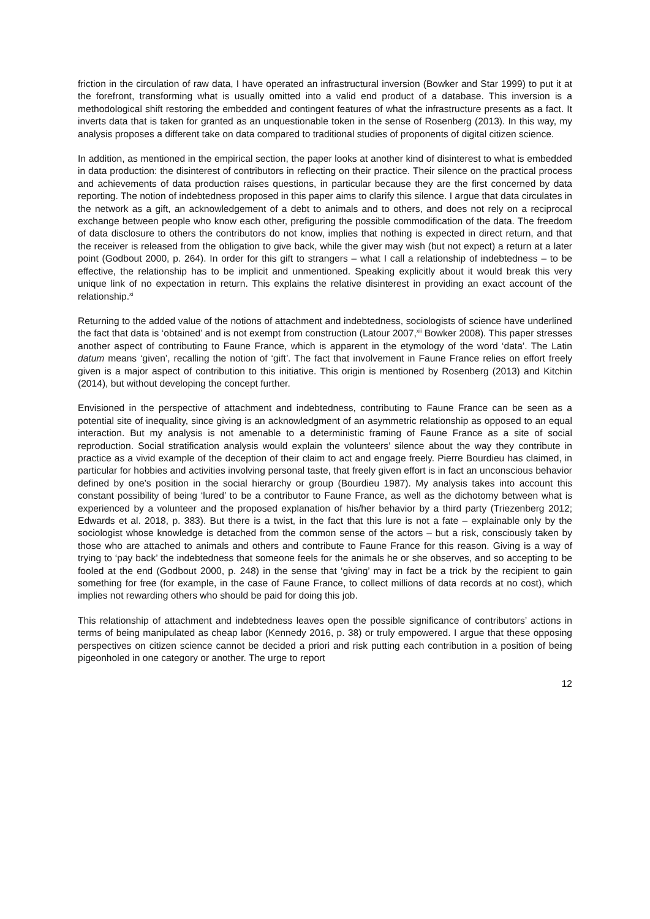friction in the circulation of raw data, I have operated an infrastructural inversion (Bowker and Star 1999) to put it at the forefront, transforming what is usually omitted into a valid end product of a database. This inversion is a methodological shift restoring the embedded and contingent features of what the infrastructure presents as a fact. It inverts data that is taken for granted as an unquestionable token in the sense of Rosenberg (2013). In this way, my analysis proposes a different take on data compared to traditional studies of proponents of digital citizen science.
In addition, as mentioned in the empirical section, the paper looks at another kind of disinterest to what is embedded in data production: the disinterest of contributors in reflecting on their practice. Their silence on the practical process and achievements of data production raises questions, in particular because they are the first concerned by data reporting. The notion of indebtedness proposed in this paper aims to clarify this silence. I argue that data circulates in the network as a gift, an acknowledgement of a debt to animals and to others, and does not rely on a reciprocal exchange between people who know each other, prefiguring the possible commodification of the data. The freedom of data disclosure to others the contributors do not know, implies that nothing is expected in direct return, and that the receiver is released from the obligation to give back, while the giver may wish (but not expect) a return at a later point (Godbout 2000, p. 264). In order for this gift to strangers – what I call a relationship of indebtedness – to be effective, the relationship has to be implicit and unmentioned. Speaking explicitly about it would break this very unique link of no expectation in return. This explains the relative disinterest in providing an exact account of the relationship.<sup>xi</sup>
Returning to the added value of the notions of attachment and indebtedness, sociologists of science have underlined the fact that data is ‘obtained’ and is not exempt from construction (Latour 2007,<sup>xii</sup> Bowker 2008). This paper stresses another aspect of contributing to Faune France, which is apparent in the etymology of the word ‘data’. The Latin datum means ‘given’, recalling the notion of ‘gift’. The fact that involvement in Faune France relies on effort freely given is a major aspect of contribution to this initiative. This origin is mentioned by Rosenberg (2013) and Kitchin (2014), but without developing the concept further.
Envisioned in the perspective of attachment and indebtedness, contributing to Faune France can be seen as a potential site of inequality, since giving is an acknowledgment of an asymmetric relationship as opposed to an equal interaction. But my analysis is not amenable to a deterministic framing of Faune France as a site of social reproduction. Social stratification analysis would explain the volunteers’ silence about the way they contribute in practice as a vivid example of the deception of their claim to act and engage freely. Pierre Bourdieu has claimed, in particular for hobbies and activities involving personal taste, that freely given effort is in fact an unconscious behavior defined by one’s position in the social hierarchy or group (Bourdieu 1987). My analysis takes into account this constant possibility of being ‘lured’ to be a contributor to Faune France, as well as the dichotomy between what is experienced by a volunteer and the proposed explanation of his/her behavior by a third party (Triezenberg 2012; Edwards et al. 2018, p. 383). But there is a twist, in the fact that this lure is not a fate – explainable only by the sociologist whose knowledge is detached from the common sense of the actors – but a risk, consciously taken by those who are attached to animals and others and contribute to Faune France for this reason. Giving is a way of trying to ‘pay back’ the indebtedness that someone feels for the animals he or she observes, and so accepting to be fooled at the end (Godbout 2000, p. 248) in the sense that ‘giving’ may in fact be a trick by the recipient to gain something for free (for example, in the case of Faune France, to collect millions of data records at no cost), which implies not rewarding others who should be paid for doing this job.
This relationship of attachment and indebtedness leaves open the possible significance of contributors’ actions in terms of being manipulated as cheap labor (Kennedy 2016, p. 38) or truly empowered. I argue that these opposing perspectives on citizen science cannot be decided a priori and risk putting each contribution in a position of being pigeonholed in one category or another. The urge to report
12